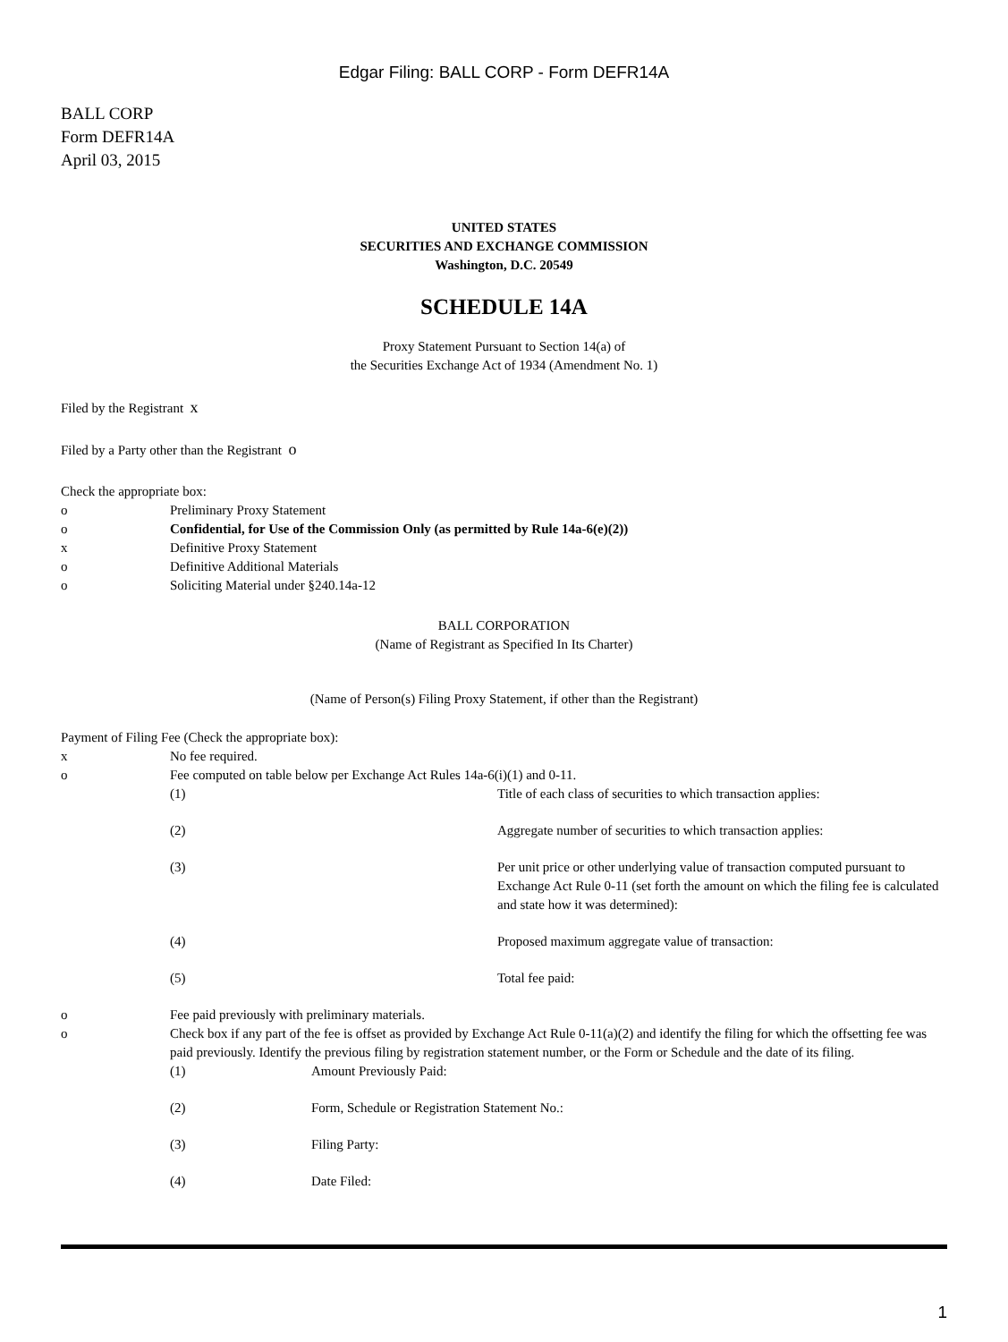Edgar Filing: BALL CORP - Form DEFR14A
BALL CORP
Form DEFR14A
April 03, 2015
UNITED STATES
SECURITIES AND EXCHANGE COMMISSION
Washington, D.C. 20549
SCHEDULE 14A
Proxy Statement Pursuant to Section 14(a) of
the Securities Exchange Act of 1934 (Amendment No. 1)
Filed by the Registrant x
Filed by a Party other than the Registrant o
Check the appropriate box:
o Preliminary Proxy Statement
o Confidential, for Use of the Commission Only (as permitted by Rule 14a-6(e)(2))
x Definitive Proxy Statement
o Definitive Additional Materials
o Soliciting Material under §240.14a-12
BALL CORPORATION
(Name of Registrant as Specified In Its Charter)
(Name of Person(s) Filing Proxy Statement, if other than the Registrant)
Payment of Filing Fee (Check the appropriate box):
x No fee required.
o Fee computed on table below per Exchange Act Rules 14a-6(i)(1) and 0-11.
(1) Title of each class of securities to which transaction applies:
(2) Aggregate number of securities to which transaction applies:
(3) Per unit price or other underlying value of transaction computed pursuant to Exchange Act Rule 0-11 (set forth the amount on which the filing fee is calculated and state how it was determined):
(4) Proposed maximum aggregate value of transaction:
(5) Total fee paid:
o Fee paid previously with preliminary materials.
o Check box if any part of the fee is offset as provided by Exchange Act Rule 0-11(a)(2) and identify the filing for which the offsetting fee was paid previously. Identify the previous filing by registration statement number, or the Form or Schedule and the date of its filing.
(1) Amount Previously Paid:
(2) Form, Schedule or Registration Statement No.:
(3) Filing Party:
(4) Date Filed:
1